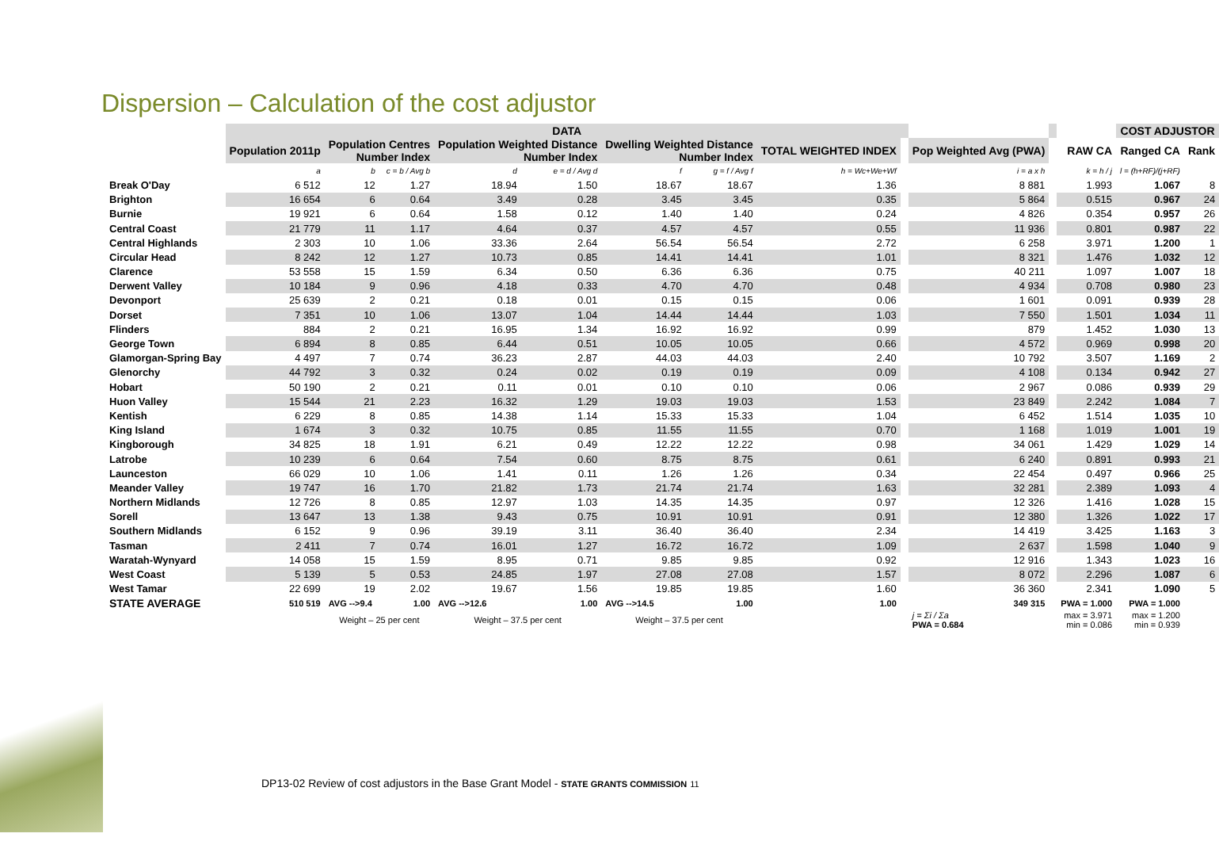Dispersion – Calculation of the cost adjustor
| | DATA | | | | | | | | | | | | COST ADJUSTOR | |
| --- | --- | --- | --- | --- | --- | --- | --- | --- | --- | --- | --- | --- | --- | --- |
| | Population 2011p | Population Centres Number Index | | Population Weighted Distance Number Index | | Dwelling Weighted Distance Number Index | | TOTAL WEIGHTED INDEX | | Pop Weighted Avg (PWA) | | RAW CA | Ranged CA | Rank |
| | a | b | c = b / Avg b | d | e = d / Avg d | f | g = f / Avg f | h = Wc+We+Wf | | i = a x h | | k = h / j | l = (h+RF)/(j+RF) | |
| Break O'Day | 6 512 | 12 | 1.27 | 18.94 | 1.50 | 18.67 | 18.67 | 1.36 | | 8 881 | | 1.993 | 1.067 | 8 |
| Brighton | 16 654 | 6 | 0.64 | 3.49 | 0.28 | 3.45 | 3.45 | 0.35 | | 5 864 | | 0.515 | 0.967 | 24 |
| Burnie | 19 921 | 6 | 0.64 | 1.58 | 0.12 | 1.40 | 1.40 | 0.24 | | 4 826 | | 0.354 | 0.957 | 26 |
| Central Coast | 21 779 | 11 | 1.17 | 4.64 | 0.37 | 4.57 | 4.57 | 0.55 | | 11 936 | | 0.801 | 0.987 | 22 |
| Central Highlands | 2 303 | 10 | 1.06 | 33.36 | 2.64 | 56.54 | 56.54 | 2.72 | | 6 258 | | 3.971 | 1.200 | 1 |
| Circular Head | 8 242 | 12 | 1.27 | 10.73 | 0.85 | 14.41 | 14.41 | 1.01 | | 8 321 | | 1.476 | 1.032 | 12 |
| Clarence | 53 558 | 15 | 1.59 | 6.34 | 0.50 | 6.36 | 6.36 | 0.75 | | 40 211 | | 1.097 | 1.007 | 18 |
| Derwent Valley | 10 184 | 9 | 0.96 | 4.18 | 0.33 | 4.70 | 4.70 | 0.48 | | 4 934 | | 0.708 | 0.980 | 23 |
| Devonport | 25 639 | 2 | 0.21 | 0.18 | 0.01 | 0.15 | 0.15 | 0.06 | | 1 601 | | 0.091 | 0.939 | 28 |
| Dorset | 7 351 | 10 | 1.06 | 13.07 | 1.04 | 14.44 | 14.44 | 1.03 | | 7 550 | | 1.501 | 1.034 | 11 |
| Flinders | 884 | 2 | 0.21 | 16.95 | 1.34 | 16.92 | 16.92 | 0.99 | | 879 | | 1.452 | 1.030 | 13 |
| George Town | 6 894 | 8 | 0.85 | 6.44 | 0.51 | 10.05 | 10.05 | 0.66 | | 4 572 | | 0.969 | 0.998 | 20 |
| Glamorgan-Spring Bay | 4 497 | 7 | 0.74 | 36.23 | 2.87 | 44.03 | 44.03 | 2.40 | | 10 792 | | 3.507 | 1.169 | 2 |
| Glenorchy | 44 792 | 3 | 0.32 | 0.24 | 0.02 | 0.19 | 0.19 | 0.09 | | 4 108 | | 0.134 | 0.942 | 27 |
| Hobart | 50 190 | 2 | 0.21 | 0.11 | 0.01 | 0.10 | 0.10 | 0.06 | | 2 967 | | 0.086 | 0.939 | 29 |
| Huon Valley | 15 544 | 21 | 2.23 | 16.32 | 1.29 | 19.03 | 19.03 | 1.53 | | 23 849 | | 2.242 | 1.084 | 7 |
| Kentish | 6 229 | 8 | 0.85 | 14.38 | 1.14 | 15.33 | 15.33 | 1.04 | | 6 452 | | 1.514 | 1.035 | 10 |
| King Island | 1 674 | 3 | 0.32 | 10.75 | 0.85 | 11.55 | 11.55 | 0.70 | | 1 168 | | 1.019 | 1.001 | 19 |
| Kingborough | 34 825 | 18 | 1.91 | 6.21 | 0.49 | 12.22 | 12.22 | 0.98 | | 34 061 | | 1.429 | 1.029 | 14 |
| Latrobe | 10 239 | 6 | 0.64 | 7.54 | 0.60 | 8.75 | 8.75 | 0.61 | | 6 240 | | 0.891 | 0.993 | 21 |
| Launceston | 66 029 | 10 | 1.06 | 1.41 | 0.11 | 1.26 | 1.26 | 0.34 | | 22 454 | | 0.497 | 0.966 | 25 |
| Meander Valley | 19 747 | 16 | 1.70 | 21.82 | 1.73 | 21.74 | 21.74 | 1.63 | | 32 281 | | 2.389 | 1.093 | 4 |
| Northern Midlands | 12 726 | 8 | 0.85 | 12.97 | 1.03 | 14.35 | 14.35 | 0.97 | | 12 326 | | 1.416 | 1.028 | 15 |
| Sorell | 13 647 | 13 | 1.38 | 9.43 | 0.75 | 10.91 | 10.91 | 0.91 | | 12 380 | | 1.326 | 1.022 | 17 |
| Southern Midlands | 6 152 | 9 | 0.96 | 39.19 | 3.11 | 36.40 | 36.40 | 2.34 | | 14 419 | | 3.425 | 1.163 | 3 |
| Tasman | 2 411 | 7 | 0.74 | 16.01 | 1.27 | 16.72 | 16.72 | 1.09 | | 2 637 | | 1.598 | 1.040 | 9 |
| Waratah-Wynyard | 14 058 | 15 | 1.59 | 8.95 | 0.71 | 9.85 | 9.85 | 0.92 | | 12 916 | | 1.343 | 1.023 | 16 |
| West Coast | 5 139 | 5 | 0.53 | 24.85 | 1.97 | 27.08 | 27.08 | 1.57 | | 8 072 | | 2.296 | 1.087 | 6 |
| West Tamar | 22 699 | 19 | 2.02 | 19.67 | 1.56 | 19.85 | 19.85 | 1.60 | | 36 360 | | 2.341 | 1.090 | 5 |
| STATE AVERAGE | 510 519 | AVG -->9.4 | 1.00 | AVG -->12.6 | 1.00 | AVG -->14.5 | 1.00 | 1.00 | | 349 315 | | PWA = 1.000 | PWA = 1.000 | |
| | | Weight – 25 per cent | | Weight – 37.5 per cent | | Weight – 37.5 per cent | | | | j = Σi / Σa PWA = 0.684 | | max = 3.971 min = 0.086 | max = 1.200 min = 0.939 | |
DP13-02 Review of cost adjustors in the Base Grant Model - STATE GRANTS COMMISSION 11